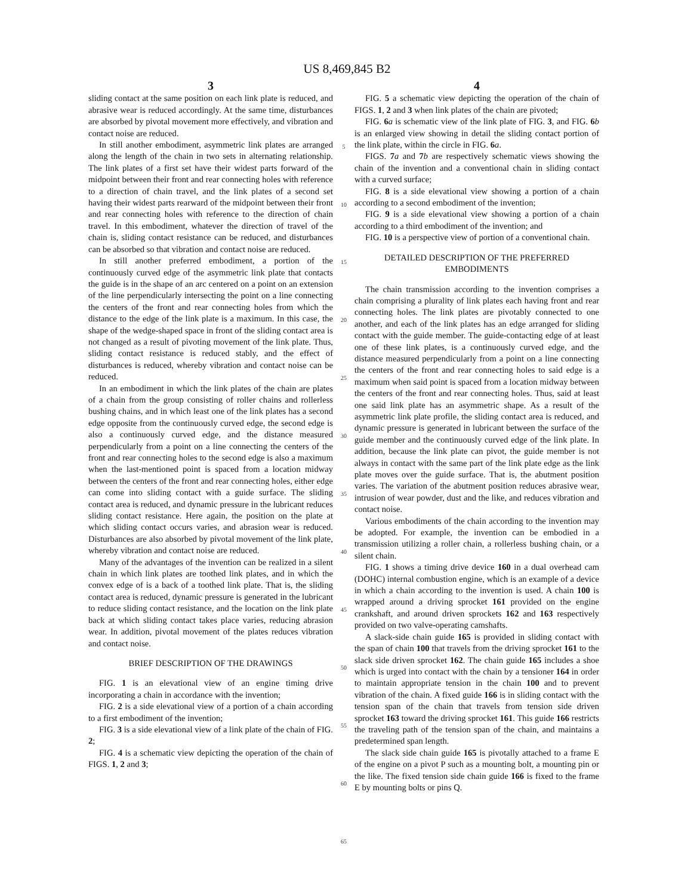US 8,469,845 B2
3
sliding contact at the same position on each link plate is reduced, and abrasive wear is reduced accordingly. At the same time, disturbances are absorbed by pivotal movement more effectively, and vibration and contact noise are reduced.
In still another embodiment, asymmetric link plates are arranged along the length of the chain in two sets in alternating relationship. The link plates of a first set have their widest parts forward of the midpoint between their front and rear connecting holes with reference to a direction of chain travel, and the link plates of a second set having their widest parts rearward of the midpoint between their front and rear connecting holes with reference to the direction of chain travel. In this embodiment, whatever the direction of travel of the chain is, sliding contact resistance can be reduced, and disturbances can be absorbed so that vibration and contact noise are reduced.
In still another preferred embodiment, a portion of the continuously curved edge of the asymmetric link plate that contacts the guide is in the shape of an arc centered on a point on an extension of the line perpendicularly intersecting the point on a line connecting the centers of the front and rear connecting holes from which the distance to the edge of the link plate is a maximum. In this case, the shape of the wedge-shaped space in front of the sliding contact area is not changed as a result of pivoting movement of the link plate. Thus, sliding contact resistance is reduced stably, and the effect of disturbances is reduced, whereby vibration and contact noise can be reduced.
In an embodiment in which the link plates of the chain are plates of a chain from the group consisting of roller chains and rollerless bushing chains, and in which least one of the link plates has a second edge opposite from the continuously curved edge, the second edge is also a continuously curved edge, and the distance measured perpendicularly from a point on a line connecting the centers of the front and rear connecting holes to the second edge is also a maximum when the last-mentioned point is spaced from a location midway between the centers of the front and rear connecting holes, either edge can come into sliding contact with a guide surface. The sliding contact area is reduced, and dynamic pressure in the lubricant reduces sliding contact resistance. Here again, the position on the plate at which sliding contact occurs varies, and abrasion wear is reduced. Disturbances are also absorbed by pivotal movement of the link plate, whereby vibration and contact noise are reduced.
Many of the advantages of the invention can be realized in a silent chain in which link plates are toothed link plates, and in which the convex edge of is a back of a toothed link plate. That is, the sliding contact area is reduced, dynamic pressure is generated in the lubricant to reduce sliding contact resistance, and the location on the link plate back at which sliding contact takes place varies, reducing abrasion wear. In addition, pivotal movement of the plates reduces vibration and contact noise.
BRIEF DESCRIPTION OF THE DRAWINGS
FIG. 1 is an elevational view of an engine timing drive incorporating a chain in accordance with the invention;
FIG. 2 is a side elevational view of a portion of a chain according to a first embodiment of the invention;
FIG. 3 is a side elevational view of a link plate of the chain of FIG. 2;
FIG. 4 is a schematic view depicting the operation of the chain of FIGS. 1, 2 and 3;
5
10
15
20
25
30
35
40
45
50
55
60
65
4
FIG. 5 a schematic view depicting the operation of the chain of FIGS. 1, 2 and 3 when link plates of the chain are pivoted;
FIG. 6 a is schematic view of the link plate of FIG. 3, and FIG. 6 b is an enlarged view showing in detail the sliding contact portion of the link plate, within the circle in FIG. 6 a.
FIGS. 7 a and 7 b are respectively schematic views showing the chain of the invention and a conventional chain in sliding contact with a curved surface;
FIG. 8 is a side elevational view showing a portion of a chain according to a second embodiment of the invention;
FIG. 9 is a side elevational view showing a portion of a chain according to a third embodiment of the invention; and
FIG. 10 is a perspective view of portion of a conventional chain.
DETAILED DESCRIPTION OF THE PREFERRED EMBODIMENTS
The chain transmission according to the invention comprises a chain comprising a plurality of link plates each having front and rear connecting holes. The link plates are pivotably connected to one another, and each of the link plates has an edge arranged for sliding contact with the guide member. The guide-contacting edge of at least one of these link plates, is a continuously curved edge, and the distance measured perpendicularly from a point on a line connecting the centers of the front and rear connecting holes to said edge is a maximum when said point is spaced from a location midway between the centers of the front and rear connecting holes. Thus, said at least one said link plate has an asymmetric shape. As a result of the asymmetric link plate profile, the sliding contact area is reduced, and dynamic pressure is generated in lubricant between the surface of the guide member and the continuously curved edge of the link plate. In addition, because the link plate can pivot, the guide member is not always in contact with the same part of the link plate edge as the link plate moves over the guide surface. That is, the abutment position varies. The variation of the abutment position reduces abrasive wear, intrusion of wear powder, dust and the like, and reduces vibration and contact noise.
Various embodiments of the chain according to the invention may be adopted. For example, the invention can be embodied in a transmission utilizing a roller chain, a rollerless bushing chain, or a silent chain.
FIG. 1 shows a timing drive device 160 in a dual overhead cam (DOHC) internal combustion engine, which is an example of a device in which a chain according to the invention is used. A chain 100 is wrapped around a driving sprocket 161 provided on the engine crankshaft, and around driven sprockets 162 and 163 respectively provided on two valve-operating camshafts.
A slack-side chain guide 165 is provided in sliding contact with the span of chain 100 that travels from the driving sprocket 161 to the slack side driven sprocket 162. The chain guide 165 includes a shoe which is urged into contact with the chain by a tensioner 164 in order to maintain appropriate tension in the chain 100 and to prevent vibration of the chain. A fixed guide 166 is in sliding contact with the tension span of the chain that travels from tension side driven sprocket 163 toward the driving sprocket 161. This guide 166 restricts the traveling path of the tension span of the chain, and maintains a predetermined span length.
The slack side chain guide 165 is pivotally attached to a frame E of the engine on a pivot P such as a mounting bolt, a mounting pin or the like. The fixed tension side chain guide 166 is fixed to the frame E by mounting bolts or pins Q.